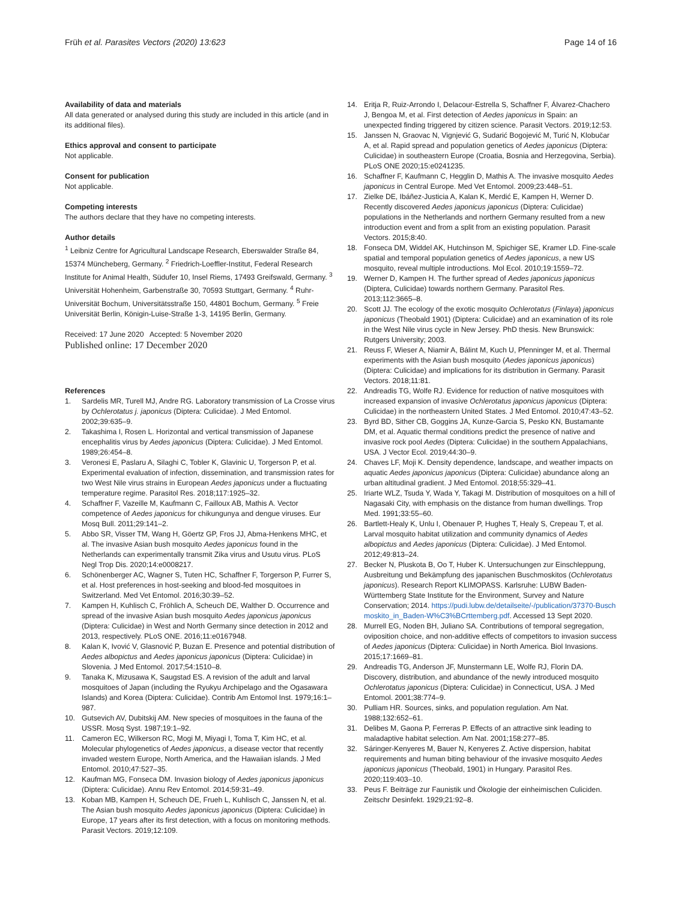Früh et al. Parasites Vectors (2020) 13:623
Page 14 of 16
Availability of data and materials
All data generated or analysed during this study are included in this article (and in its additional files).
Ethics approval and consent to participate
Not applicable.
Consent for publication
Not applicable.
Competing interests
The authors declare that they have no competing interests.
Author details
<sup>1</sup> Leibniz Centre for Agricultural Landscape Research, Eberswalder Straße 84, 15374 Müncheberg, Germany. <sup>2</sup> Friedrich-Loeffler-Institut, Federal Research Institute for Animal Health, Südufer 10, Insel Riems, 17493 Greifswald, Germany. <sup>3</sup> Universität Hohenheim, Garbenstraße 30, 70593 Stuttgart, Germany. <sup>4</sup> Ruhr-Universität Bochum, Universitätsstraße 150, 44801 Bochum, Germany. <sup>5</sup> Freie Universität Berlin, Königin-Luise-Straße 1-3, 14195 Berlin, Germany.
Received: 17 June 2020 Accepted: 5 November 2020
Published online: 17 December 2020
References
1. Sardelis MR, Turell MJ, Andre RG. Laboratory transmission of La Crosse virus by Ochlerotatus j. japonicus (Diptera: Culicidae). J Med Entomol. 2002;39:635–9.
2. Takashima I, Rosen L. Horizontal and vertical transmission of Japanese encephalitis virus by Aedes japonicus (Diptera: Culicidae). J Med Entomol. 1989;26:454–8.
3. Veronesi E, Paslaru A, Silaghi C, Tobler K, Glavinic U, Torgerson P, et al. Experimental evaluation of infection, dissemination, and transmission rates for two West Nile virus strains in European Aedes japonicus under a fluctuating temperature regime. Parasitol Res. 2018;117:1925–32.
4. Schaffner F, Vazeille M, Kaufmann C, Failloux AB, Mathis A. Vector competence of Aedes japonicus for chikungunya and dengue viruses. Eur Mosq Bull. 2011;29:141–2.
5. Abbo SR, Visser TM, Wang H, Göertz GP, Fros JJ, Abma-Henkens MHC, et al. The invasive Asian bush mosquito Aedes japonicus found in the Netherlands can experimentally transmit Zika virus and Usutu virus. PLoS Negl Trop Dis. 2020;14:e0008217.
6. Schönenberger AC, Wagner S, Tuten HC, Schaffner F, Torgerson P, Furrer S, et al. Host preferences in host-seeking and blood-fed mosquitoes in Switzerland. Med Vet Entomol. 2016;30:39–52.
7. Kampen H, Kuhlisch C, Fröhlich A, Scheuch DE, Walther D. Occurrence and spread of the invasive Asian bush mosquito Aedes japonicus japonicus (Diptera: Culicidae) in West and North Germany since detection in 2012 and 2013, respectively. PLoS ONE. 2016;11:e0167948.
8. Kalan K, Ivović V, Glasnović P, Buzan E. Presence and potential distribution of Aedes albopictus and Aedes japonicus japonicus (Diptera: Culicidae) in Slovenia. J Med Entomol. 2017;54:1510–8.
9. Tanaka K, Mizusawa K, Saugstad ES. A revision of the adult and larval mosquitoes of Japan (including the Ryukyu Archipelago and the Ogasawara Islands) and Korea (Diptera: Culicidae). Contrib Am Entomol Inst. 1979;16:1–987.
10. Gutsevich AV, Dubitskij AM. New species of mosquitoes in the fauna of the USSR. Mosq Syst. 1987;19:1–92.
11. Cameron EC, Wilkerson RC, Mogi M, Miyagi I, Toma T, Kim HC, et al. Molecular phylogenetics of Aedes japonicus, a disease vector that recently invaded western Europe, North America, and the Hawaiian islands. J Med Entomol. 2010;47:527–35.
12. Kaufman MG, Fonseca DM. Invasion biology of Aedes japonicus japonicus (Diptera: Culicidae). Annu Rev Entomol. 2014;59:31–49.
13. Koban MB, Kampen H, Scheuch DE, Frueh L, Kuhlisch C, Janssen N, et al. The Asian bush mosquito Aedes japonicus japonicus (Diptera: Culicidae) in Europe, 17 years after its first detection, with a focus on monitoring methods. Parasit Vectors. 2019;12:109.
14. Eritja R, Ruiz-Arrondo I, Delacour-Estrella S, Schaffner F, Álvarez-Chachero J, Bengoa M, et al. First detection of Aedes japonicus in Spain: an unexpected finding triggered by citizen science. Parasit Vectors. 2019;12:53.
15. Janssen N, Graovac N, Vignjević G, Sudarić Bogojević M, Turić N, Klobučar A, et al. Rapid spread and population genetics of Aedes japonicus (Diptera: Culicidae) in southeastern Europe (Croatia, Bosnia and Herzegovina, Serbia). PLoS ONE 2020;15:e0241235.
16. Schaffner F, Kaufmann C, Hegglin D, Mathis A. The invasive mosquito Aedes japonicus in Central Europe. Med Vet Entomol. 2009;23:448–51.
17. Zielke DE, Ibáñez-Justicia A, Kalan K, Merdić E, Kampen H, Werner D. Recently discovered Aedes japonicus japonicus (Diptera: Culicidae) populations in the Netherlands and northern Germany resulted from a new introduction event and from a split from an existing population. Parasit Vectors. 2015;8:40.
18. Fonseca DM, Widdel AK, Hutchinson M, Spichiger SE, Kramer LD. Fine-scale spatial and temporal population genetics of Aedes japonicus, a new US mosquito, reveal multiple introductions. Mol Ecol. 2010;19:1559–72.
19. Werner D, Kampen H. The further spread of Aedes japonicus japonicus (Diptera, Culicidae) towards northern Germany. Parasitol Res. 2013;112:3665–8.
20. Scott JJ. The ecology of the exotic mosquito Ochlerotatus (Finlaya) japonicus japonicus (Theobald 1901) (Diptera: Culicidae) and an examination of its role in the West Nile virus cycle in New Jersey. PhD thesis. New Brunswick: Rutgers University; 2003.
21. Reuss F, Wieser A, Niamir A, Bálint M, Kuch U, Pfenninger M, et al. Thermal experiments with the Asian bush mosquito (Aedes japonicus japonicus) (Diptera: Culicidae) and implications for its distribution in Germany. Parasit Vectors. 2018;11:81.
22. Andreadis TG, Wolfe RJ. Evidence for reduction of native mosquitoes with increased expansion of invasive Ochlerotatus japonicus japonicus (Diptera: Culicidae) in the northeastern United States. J Med Entomol. 2010;47:43–52.
23. Byrd BD, Sither CB, Goggins JA, Kunze-Garcia S, Pesko KN, Bustamante DM, et al. Aquatic thermal conditions predict the presence of native and invasive rock pool Aedes (Diptera: Culicidae) in the southern Appalachians, USA. J Vector Ecol. 2019;44:30–9.
24. Chaves LF, Moji K. Density dependence, landscape, and weather impacts on aquatic Aedes japonicus japonicus (Diptera: Culicidae) abundance along an urban altitudinal gradient. J Med Entomol. 2018;55:329–41.
25. Iriarte WLZ, Tsuda Y, Wada Y, Takagi M. Distribution of mosquitoes on a hill of Nagasaki City, with emphasis on the distance from human dwellings. Trop Med. 1991;33:55–60.
26. Bartlett-Healy K, Unlu I, Obenauer P, Hughes T, Healy S, Crepeau T, et al. Larval mosquito habitat utilization and community dynamics of Aedes albopictus and Aedes japonicus (Diptera: Culicidae). J Med Entomol. 2012;49:813–24.
27. Becker N, Pluskota B, Oo T, Huber K. Untersuchungen zur Einschleppung, Ausbreitung und Bekämpfung des japanischen Buschmoskitos (Ochlerotatus japonicus). Research Report KLIMOPASS. Karlsruhe: LUBW Baden-Württemberg State Institute for the Environment, Survey and Nature Conservation; 2014. https://pudi.lubw.de/detailseite/-/publication/37370-Buschmoskito_in_Baden-W%C3%BCrttemberg.pdf. Accessed 13 Sept 2020.
28. Murrell EG, Noden BH, Juliano SA. Contributions of temporal segregation, oviposition choice, and non-additive effects of competitors to invasion success of Aedes japonicus (Diptera: Culicidae) in North America. Biol Invasions. 2015;17:1669–81.
29. Andreadis TG, Anderson JF, Munstermann LE, Wolfe RJ, Florin DA. Discovery, distribution, and abundance of the newly introduced mosquito Ochlerotatus japonicus (Diptera: Culicidae) in Connecticut, USA. J Med Entomol. 2001;38:774–9.
30. Pulliam HR. Sources, sinks, and population regulation. Am Nat. 1988;132:652–61.
31. Delibes M, Gaona P, Ferreras P. Effects of an attractive sink leading to maladaptive habitat selection. Am Nat. 2001;158:277–85.
32. Sáringer-Kenyeres M, Bauer N, Kenyeres Z. Active dispersion, habitat requirements and human biting behaviour of the invasive mosquito Aedes japonicus japonicus (Theobald, 1901) in Hungary. Parasitol Res. 2020;119:403–10.
33. Peus F. Beiträge zur Faunistik und Ökologie der einheimischen Culiciden. Zeitschr Desinfekt. 1929;21:92–8.